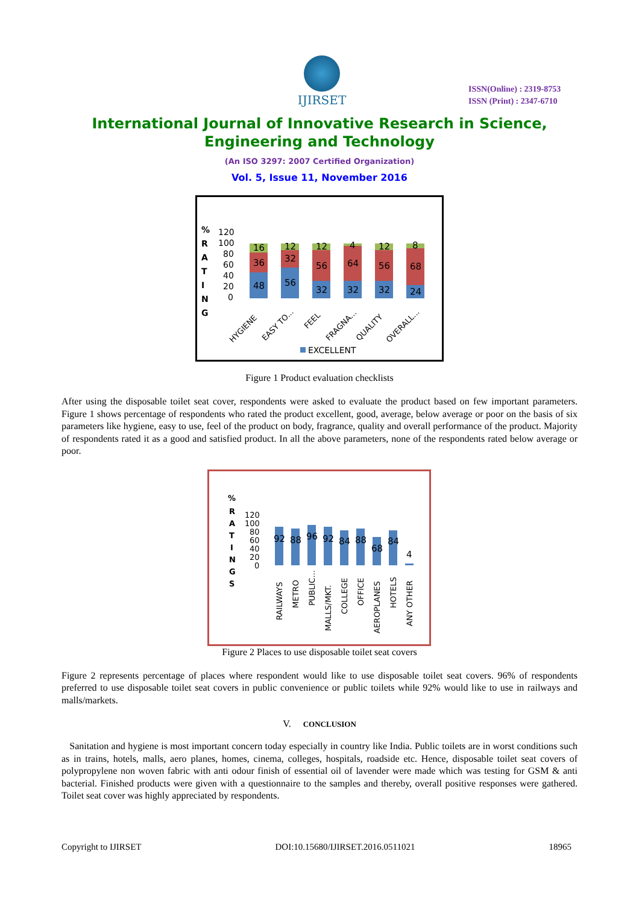IJIRSET
ISSN(Online) : 2319-8753
ISSN (Print) : 2347-6710
International Journal of Innovative Research in Science,
Engineering and Technology
(An ISO 3297: 2007 Certified Organization)
Vol. 5, Issue 11, November 2016
%
R
A
T
I
N
G
120
100
80
60
40
20
0
48
36
16
56
32
12
32
56
12
32
64
4
32
56
12
24
68
8
HYGIENE
EASY TO...
FEEL
FRAGNA...
QUALITY
OVERALL...
EXCELLENT
Figure 1 Product evaluation checklists
After using the disposable toilet seat cover, respondents were asked to evaluate the product based on few important parameters. Figure 1 shows percentage of respondents who rated the product excellent, good, average, below average or poor on the basis of six parameters like hygiene, easy to use, feel of the product on body, fragrance, quality and overall performance of the product. Majority of respondents rated it as a good and satisfied product. In all the above parameters, none of the respondents rated below average or poor.
%
R
A
T
I
N
G
S
120
100
80
60
40
20
0
92
88
96
92
84
88
68
84
4
RAILWAYS
METRO
PUBLIC...
MALLS/MKT.
COLLEGE
OFFICE
AEROPLANES
HOTELS
ANY OTHER
Figure 2 Places to use disposable toilet seat covers
Figure 2 represents percentage of places where respondent would like to use disposable toilet seat covers. 96% of respondents preferred to use disposable toilet seat covers in public convenience or public toilets while 92% would like to use in railways and malls/markets.
V. CONCLUSION
Sanitation and hygiene is most important concern today especially in country like India. Public toilets are in worst conditions such as in trains, hotels, malls, aero planes, homes, cinema, colleges, hospitals, roadside etc. Hence, disposable toilet seat covers of polypropylene non woven fabric with anti odour finish of essential oil of lavender were made which was testing for GSM & anti bacterial. Finished products were given with a questionnaire to the samples and thereby, overall positive responses were gathered. Toilet seat cover was highly appreciated by respondents.
Copyright to IJIRSET DOI:10.15680/IJIRSET.2016.0511021 18965